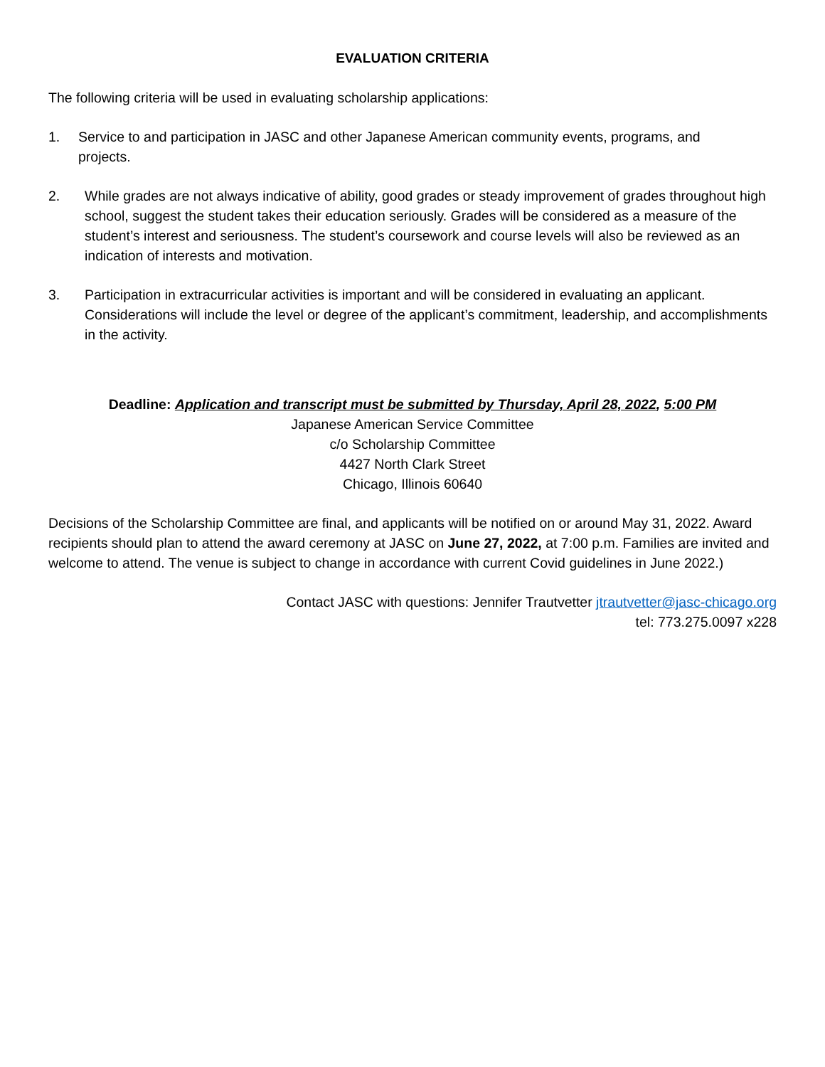EVALUATION CRITERIA
The following criteria will be used in evaluating scholarship applications:
1. Service to and participation in JASC and other Japanese American community events, programs, and projects.
2. While grades are not always indicative of ability, good grades or steady improvement of grades throughout high school, suggest the student takes their education seriously. Grades will be considered as a measure of the student’s interest and seriousness. The student’s coursework and course levels will also be reviewed as an indication of interests and motivation.
3. Participation in extracurricular activities is important and will be considered in evaluating an applicant. Considerations will include the level or degree of the applicant’s commitment, leadership, and accomplishments in the activity.
Deadline: Application and transcript must be submitted by Thursday, April 28, 2022, 5:00 PM
Japanese American Service Committee
c/o Scholarship Committee
4427 North Clark Street
Chicago, Illinois 60640
Decisions of the Scholarship Committee are final, and applicants will be notified on or around May 31, 2022. Award recipients should plan to attend the award ceremony at JASC on June 27, 2022, at 7:00 p.m. Families are invited and welcome to attend. The venue is subject to change in accordance with current Covid guidelines in June 2022.)
Contact JASC with questions: Jennifer Trautvetter jtrautvetter@jasc-chicago.org
tel: 773.275.0097 x228